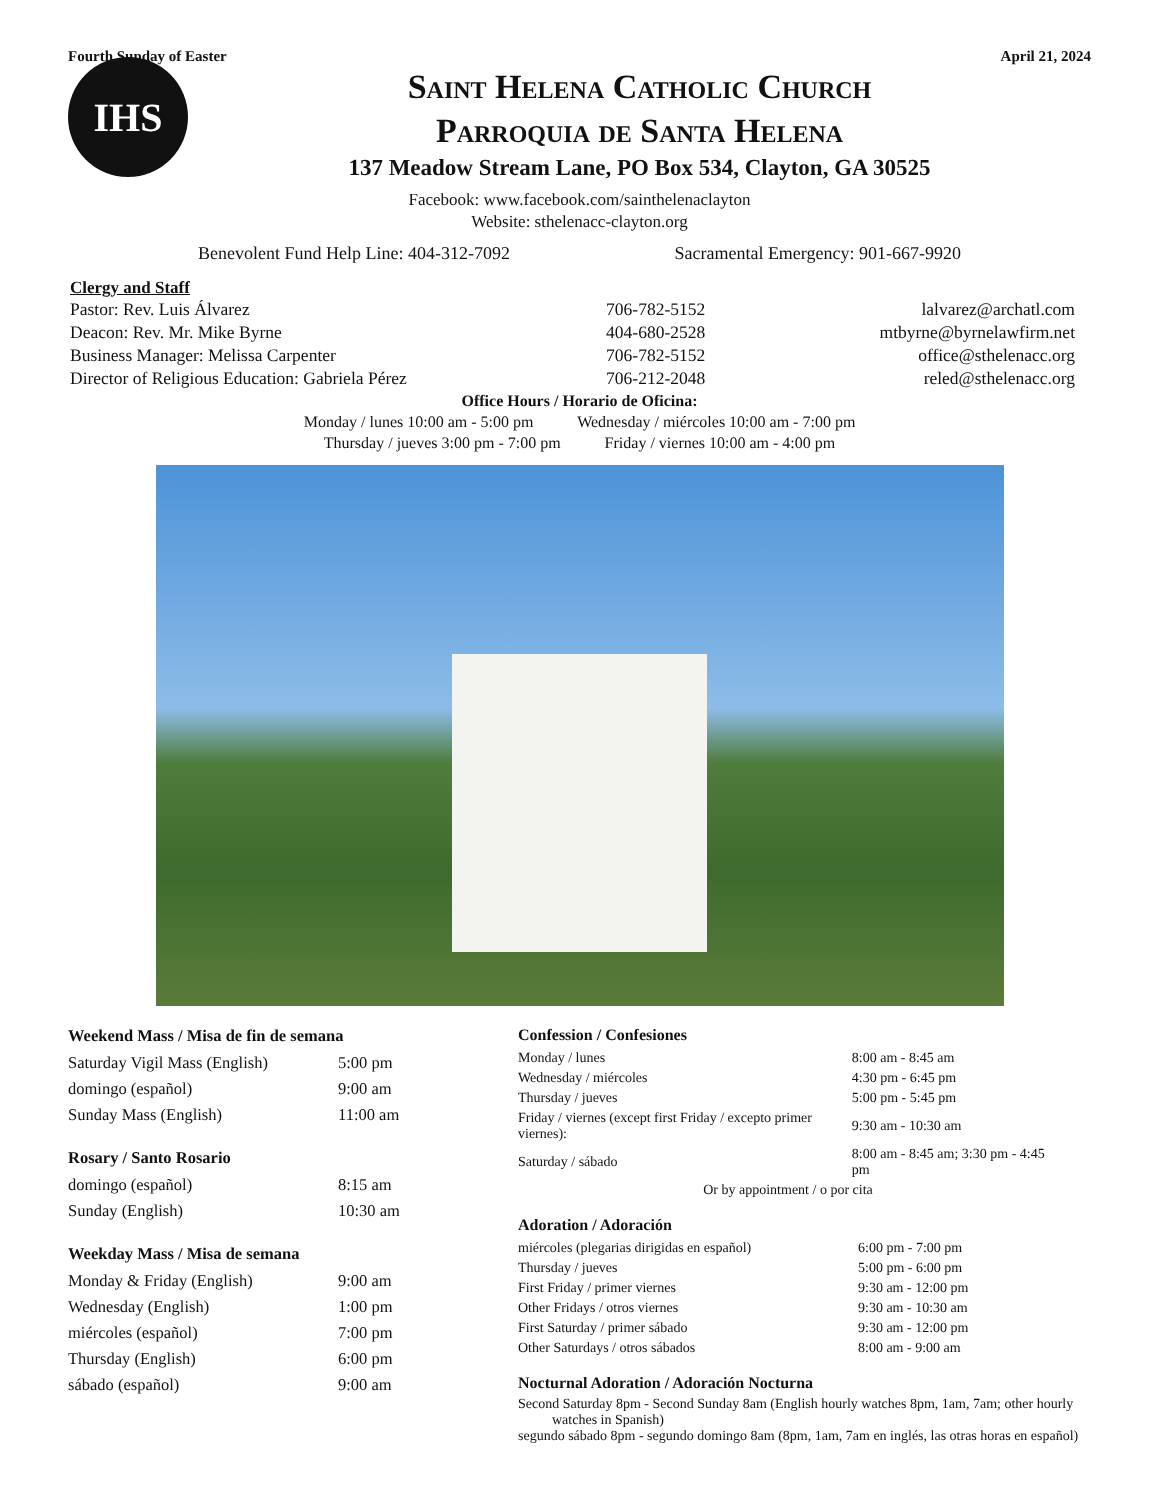Fourth Sunday of Easter April 21, 2024
IHS
Saint Helena Catholic Church
Parroquia de Santa Helena
137 Meadow Stream Lane, PO Box 534, Clayton, GA 30525
Facebook: www.facebook.com/sainthelenaclayton
Website: sthelenacc-clayton.org
Benevolent Fund Help Line: 404-312-7092 Sacramental Emergency: 901-667-9920
Clergy and Staff
| Pastor: Rev. Luis Álvarez | 706-782-5152 | lalvarez@archatl.com |
| Deacon: Rev. Mr. Mike Byrne | 404-680-2528 | mtbyrne@byrnelawfirm.net |
| Business Manager: Melissa Carpenter | 706-782-5152 | office@sthelenacc.org |
| Director of Religious Education: Gabriela Pérez | 706-212-2048 | reled@sthelenacc.org |
Office Hours / Horario de Oficina:
Monday / lunes 10:00 am - 5:00 pm Wednesday / miércoles 10:00 am - 7:00 pm
Thursday / jueves 3:00 pm - 7:00 pm Friday / viernes 10:00 am - 4:00 pm
Weekend Mass / Misa de fin de semana
| Saturday Vigil Mass (English) | 5:00 pm |
| domingo (español) | 9:00 am |
| Sunday Mass (English) | 11:00 am |
Rosary / Santo Rosario
| domingo (español) | 8:15 am |
| Sunday (English) | 10:30 am |
Weekday Mass / Misa de semana
| Monday & Friday (English) | 9:00 am |
| Wednesday (English) | 1:00 pm |
| miércoles (español) | 7:00 pm |
| Thursday (English) | 6:00 pm |
| sábado (español) | 9:00 am |
Confession / Confesiones
| Monday / lunes | 8:00 am - 8:45 am |
| Wednesday / miércoles | 4:30 pm - 6:45 pm |
| Thursday / jueves | 5:00 pm - 5:45 pm |
| Friday / viernes (except first Friday / excepto primer viernes): | 9:30 am - 10:30 am |
| Saturday / sábado | 8:00 am - 8:45 am; 3:30 pm - 4:45 pm |
| Or by appointment / o por cita | |
Adoration / Adoración
| miércoles (plegarias dirigidas en español) | 6:00 pm - 7:00 pm |
| Thursday / jueves | 5:00 pm - 6:00 pm |
| First Friday / primer viernes | 9:30 am - 12:00 pm |
| Other Fridays / otros viernes | 9:30 am - 10:30 am |
| First Saturday / primer sábado | 9:30 am - 12:00 pm |
| Other Saturdays / otros sábados | 8:00 am - 9:00 am |
Nocturnal Adoration / Adoración Nocturna
Second Saturday 8pm - Second Sunday 8am (English hourly watches 8pm, 1am, 7am; other hourly watches in Spanish)
segundo sábado 8pm - segundo domingo 8am (8pm, 1am, 7am en inglés, las otras horas en español)